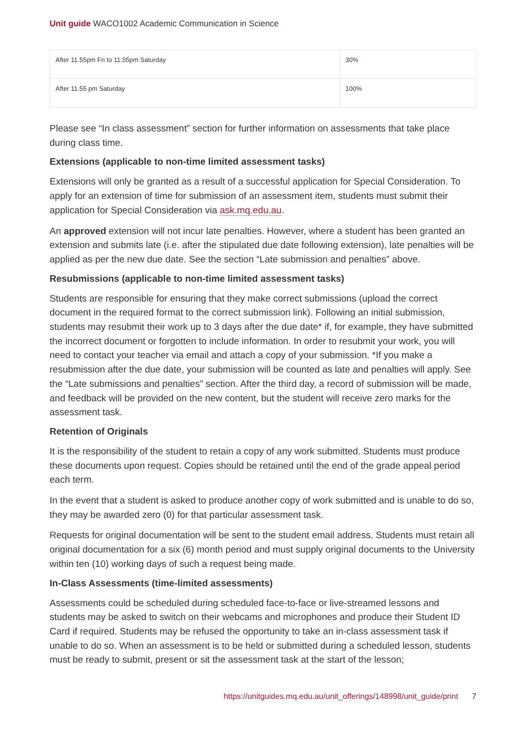Unit guide WACO1002 Academic Communication in Science
| After 11.55pm Fri to 11.55pm Saturday | 30% |
| After 11.55 pm Saturday | 100% |
Please see “In class assessment” section for further information on assessments that take place during class time.
Extensions (applicable to non-time limited assessment tasks)
Extensions will only be granted as a result of a successful application for Special Consideration. To apply for an extension of time for submission of an assessment item, students must submit their application for Special Consideration via ask.mq.edu.au.
An approved extension will not incur late penalties. However, where a student has been granted an extension and submits late (i.e. after the stipulated due date following extension), late penalties will be applied as per the new due date. See the section “Late submission and penalties” above.
Resubmissions (applicable to non-time limited assessment tasks)
Students are responsible for ensuring that they make correct submissions (upload the correct document in the required format to the correct submission link). Following an initial submission, students may resubmit their work up to 3 days after the due date* if, for example, they have submitted the incorrect document or forgotten to include information. In order to resubmit your work, you will need to contact your teacher via email and attach a copy of your submission. *If you make a resubmission after the due date, your submission will be counted as late and penalties will apply. See the “Late submissions and penalties” section. After the third day, a record of submission will be made, and feedback will be provided on the new content, but the student will receive zero marks for the assessment task.
Retention of Originals
It is the responsibility of the student to retain a copy of any work submitted. Students must produce these documents upon request. Copies should be retained until the end of the grade appeal period each term.
In the event that a student is asked to produce another copy of work submitted and is unable to do so, they may be awarded zero (0) for that particular assessment task.
Requests for original documentation will be sent to the student email address. Students must retain all original documentation for a six (6) month period and must supply original documents to the University within ten (10) working days of such a request being made.
In-Class Assessments (time-limited assessments)
Assessments could be scheduled during scheduled face-to-face or live-streamed lessons and students may be asked to switch on their webcams and microphones and produce their Student ID Card if required. Students may be refused the opportunity to take an in-class assessment task if unable to do so. When an assessment is to be held or submitted during a scheduled lesson, students must be ready to submit, present or sit the assessment task at the start of the lesson;
https://unitguides.mq.edu.au/unit_offerings/148998/unit_guide/print 7